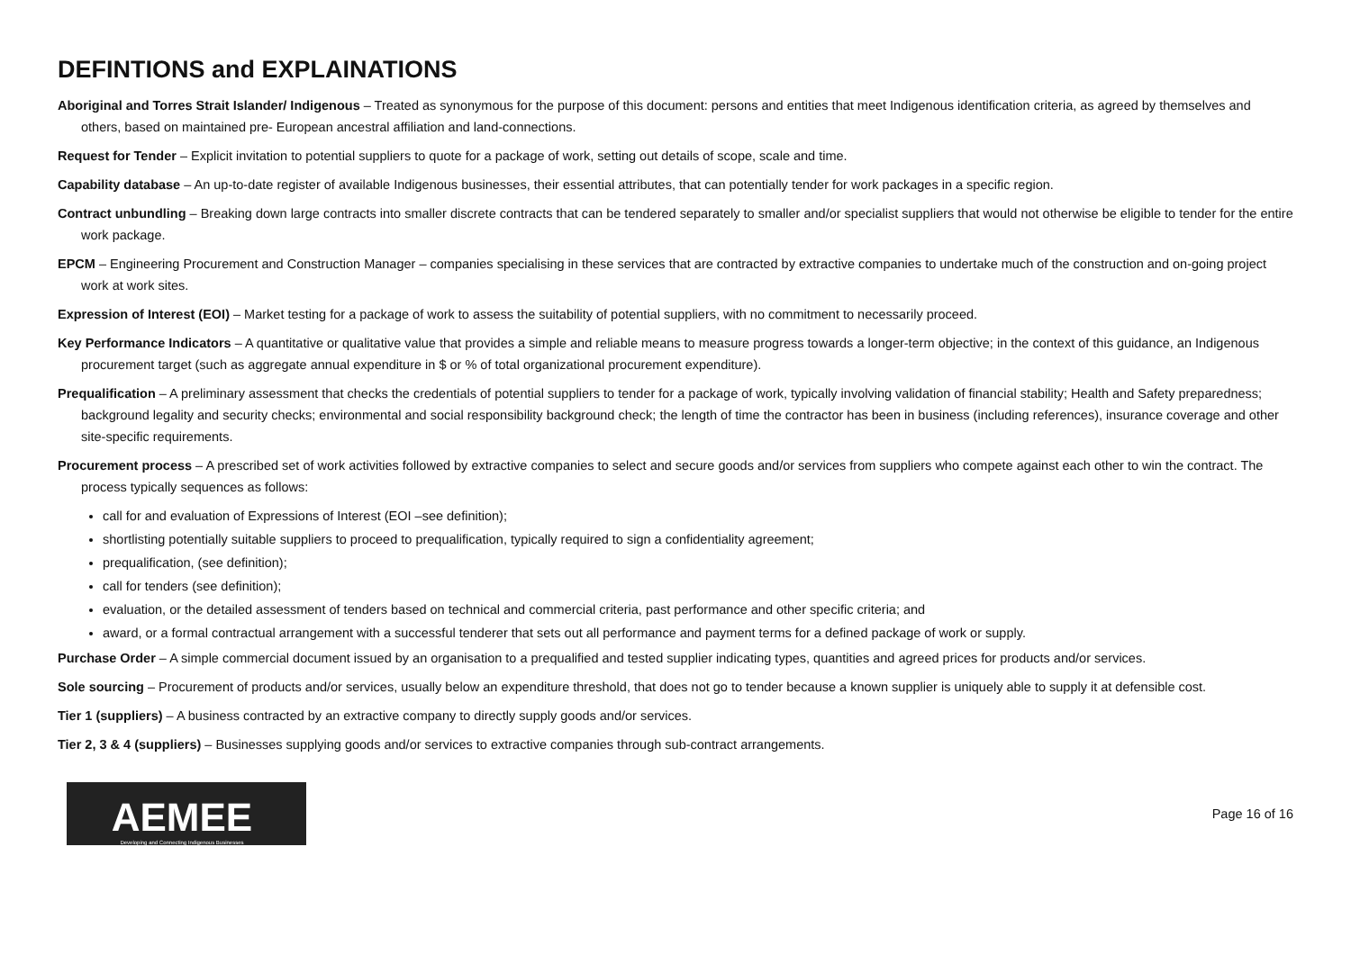DEFINTIONS and EXPLAINATIONS
Aboriginal and Torres Strait Islander/ Indigenous – Treated as synonymous for the purpose of this document: persons and entities that meet Indigenous identification criteria, as agreed by themselves and others, based on maintained pre- European ancestral affiliation and land-connections.
Request for Tender – Explicit invitation to potential suppliers to quote for a package of work, setting out details of scope, scale and time.
Capability database – An up-to-date register of available Indigenous businesses, their essential attributes, that can potentially tender for work packages in a specific region.
Contract unbundling – Breaking down large contracts into smaller discrete contracts that can be tendered separately to smaller and/or specialist suppliers that would not otherwise be eligible to tender for the entire work package.
EPCM – Engineering Procurement and Construction Manager – companies specialising in these services that are contracted by extractive companies to undertake much of the construction and on-going project work at work sites.
Expression of Interest (EOI) – Market testing for a package of work to assess the suitability of potential suppliers, with no commitment to necessarily proceed.
Key Performance Indicators – A quantitative or qualitative value that provides a simple and reliable means to measure progress towards a longer-term objective; in the context of this guidance, an Indigenous procurement target (such as aggregate annual expenditure in $ or % of total organizational procurement expenditure).
Prequalification – A preliminary assessment that checks the credentials of potential suppliers to tender for a package of work, typically involving validation of financial stability; Health and Safety preparedness; background legality and security checks; environmental and social responsibility background check; the length of time the contractor has been in business (including references), insurance coverage and other site-specific requirements.
Procurement process – A prescribed set of work activities followed by extractive companies to select and secure goods and/or services from suppliers who compete against each other to win the contract. The process typically sequences as follows:
call for and evaluation of Expressions of Interest (EOI –see definition);
shortlisting potentially suitable suppliers to proceed to prequalification, typically required to sign a confidentiality agreement;
prequalification, (see definition);
call for tenders (see definition);
evaluation, or the detailed assessment of tenders based on technical and commercial criteria, past performance and other specific criteria; and
award, or a formal contractual arrangement with a successful tenderer that sets out all performance and payment terms for a defined package of work or supply.
Purchase Order – A simple commercial document issued by an organisation to a prequalified and tested supplier indicating types, quantities and agreed prices for products and/or services.
Sole sourcing – Procurement of products and/or services, usually below an expenditure threshold, that does not go to tender because a known supplier is uniquely able to supply it at defensible cost.
Tier 1 (suppliers) – A business contracted by an extractive company to directly supply goods and/or services.
Tier 2, 3 & 4 (suppliers) – Businesses supplying goods and/or services to extractive companies through sub-contract arrangements.
AEMEE
Developing and Connecting Indigenous Businesses
Page 16 of 16